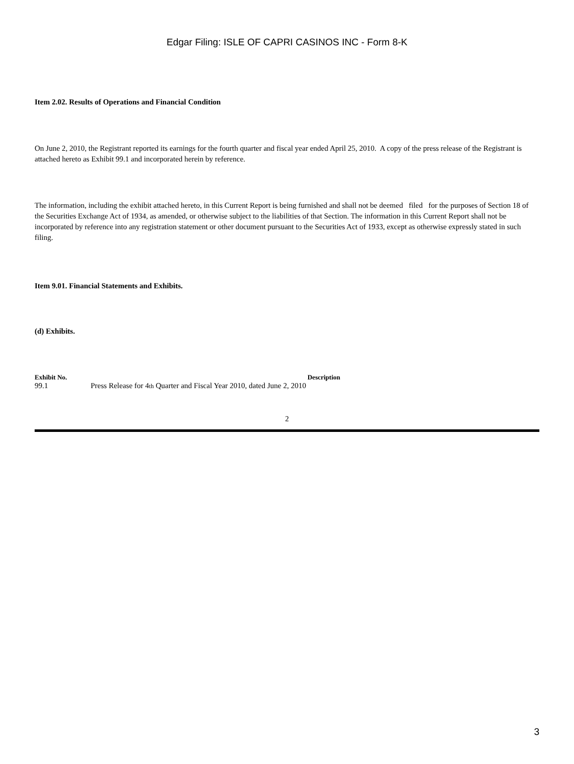Edgar Filing: ISLE OF CAPRI CASINOS INC - Form 8-K
Item 2.02. Results of Operations and Financial Condition
On June 2, 2010, the Registrant reported its earnings for the fourth quarter and fiscal year ended April 25, 2010. A copy of the press release of the Registrant is attached hereto as Exhibit 99.1 and incorporated herein by reference.
The information, including the exhibit attached hereto, in this Current Report is being furnished and shall not be deemed filed for the purposes of Section 18 of the Securities Exchange Act of 1934, as amended, or otherwise subject to the liabilities of that Section. The information in this Current Report shall not be incorporated by reference into any registration statement or other document pursuant to the Securities Act of 1933, except as otherwise expressly stated in such filing.
Item 9.01. Financial Statements and Exhibits.
(d) Exhibits.
| Exhibit No. | Description |
| --- | --- |
| 99.1 | Press Release for 4 th Quarter and Fiscal Year 2010, dated June 2, 2010 |
2
3